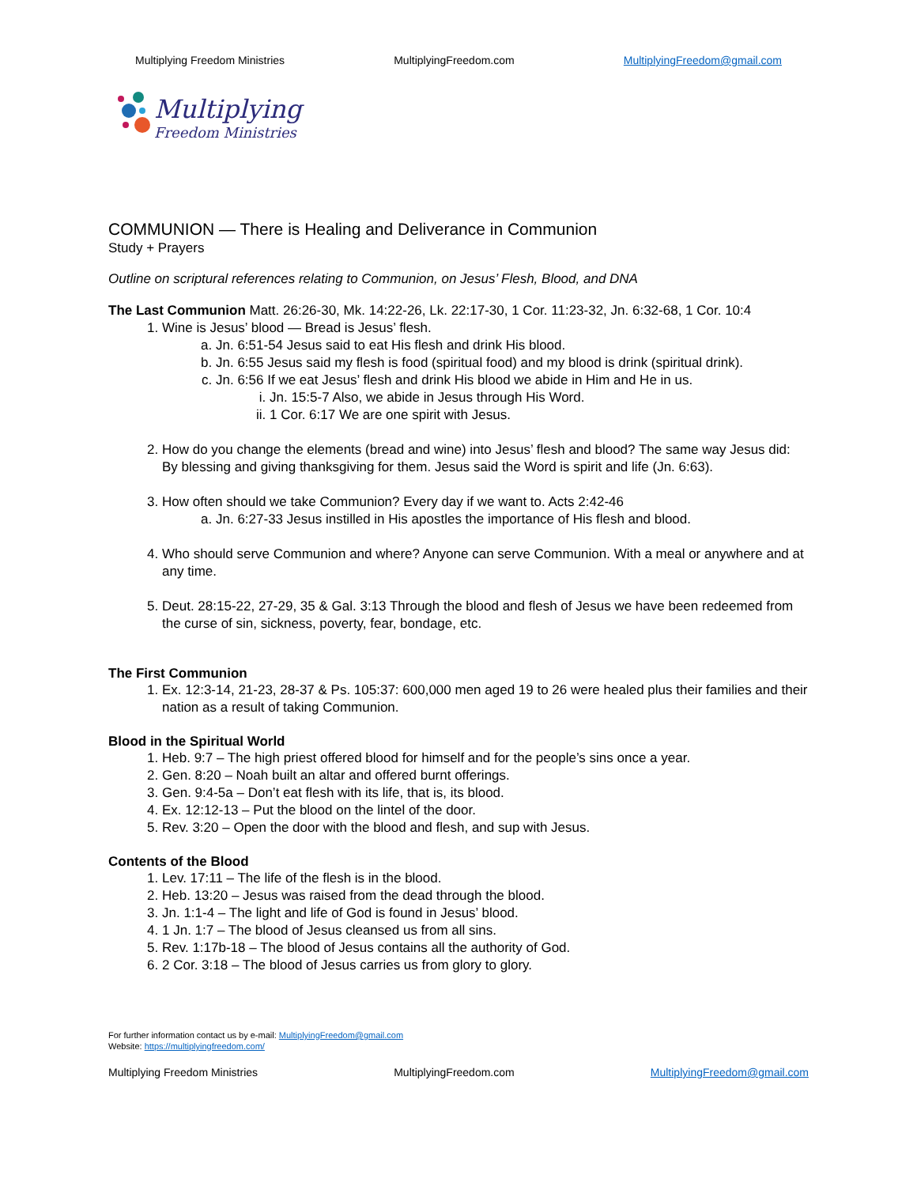Multiplying Freedom Ministries MultiplyingFreedom.com MultiplyingFreedom@gmail.com
Multiplying
Freedom Ministries
COMMUNION — There is Healing and Deliverance in Communion
Study + Prayers
Outline on scriptural references relating to Communion, on Jesus’ Flesh, Blood, and DNA
The Last Communion Matt. 26:26-30, Mk. 14:22-26, Lk. 22:17-30, 1 Cor. 11:23-32, Jn. 6:32-68, 1 Cor. 10:4
1. Wine is Jesus’ blood — Bread is Jesus’ flesh.
a. Jn. 6:51-54 Jesus said to eat His flesh and drink His blood.
b. Jn. 6:55 Jesus said my flesh is food (spiritual food) and my blood is drink (spiritual drink).
c. Jn. 6:56 If we eat Jesus’ flesh and drink His blood we abide in Him and He in us.
i. Jn. 15:5-7 Also, we abide in Jesus through His Word.
ii. 1 Cor. 6:17 We are one spirit with Jesus.
2. How do you change the elements (bread and wine) into Jesus’ flesh and blood? The same way Jesus did: By blessing and giving thanksgiving for them. Jesus said the Word is spirit and life (Jn. 6:63).
3. How often should we take Communion? Every day if we want to. Acts 2:42-46
a. Jn. 6:27-33 Jesus instilled in His apostles the importance of His flesh and blood.
4. Who should serve Communion and where? Anyone can serve Communion. With a meal or anywhere and at any time.
5. Deut. 28:15-22, 27-29, 35 & Gal. 3:13 Through the blood and flesh of Jesus we have been redeemed from the curse of sin, sickness, poverty, fear, bondage, etc.
The First Communion
1. Ex. 12:3-14, 21-23, 28-37 & Ps. 105:37: 600,000 men aged 19 to 26 were healed plus their families and their nation as a result of taking Communion.
Blood in the Spiritual World
1. Heb. 9:7 – The high priest offered blood for himself and for the people’s sins once a year.
2. Gen. 8:20 – Noah built an altar and offered burnt offerings.
3. Gen. 9:4-5a – Don’t eat flesh with its life, that is, its blood.
4. Ex. 12:12-13 – Put the blood on the lintel of the door.
5. Rev. 3:20 – Open the door with the blood and flesh, and sup with Jesus.
Contents of the Blood
1. Lev. 17:11 – The life of the flesh is in the blood.
2. Heb. 13:20 – Jesus was raised from the dead through the blood.
3. Jn. 1:1-4 – The light and life of God is found in Jesus’ blood.
4. 1 Jn. 1:7 – The blood of Jesus cleansed us from all sins.
5. Rev. 1:17b-18 – The blood of Jesus contains all the authority of God.
6. 2 Cor. 3:18 – The blood of Jesus carries us from glory to glory.
For further information contact us by e-mail: MultiplyingFreedom@gmail.com
Website: https://multiplyingfreedom.com/
Multiplying Freedom Ministries MultiplyingFreedom.com MultiplyingFreedom@gmail.com